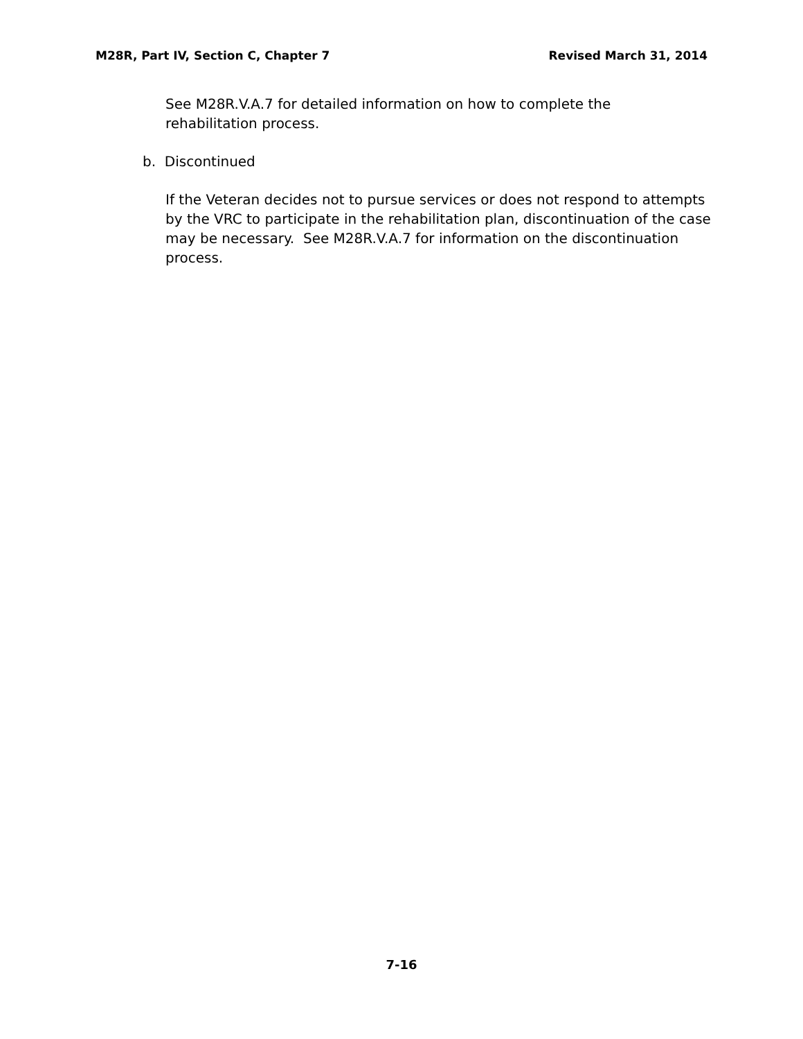M28R, Part IV, Section C, Chapter 7 Revised March 31, 2014
See M28R.V.A.7 for detailed information on how to complete the
rehabilitation process.
b. Discontinued
If the Veteran decides not to pursue services or does not respond to attempts by the VRC to participate in the rehabilitation plan, discontinuation of the case may be necessary. See M28R.V.A.7 for information on the discontinuation process.
7-16